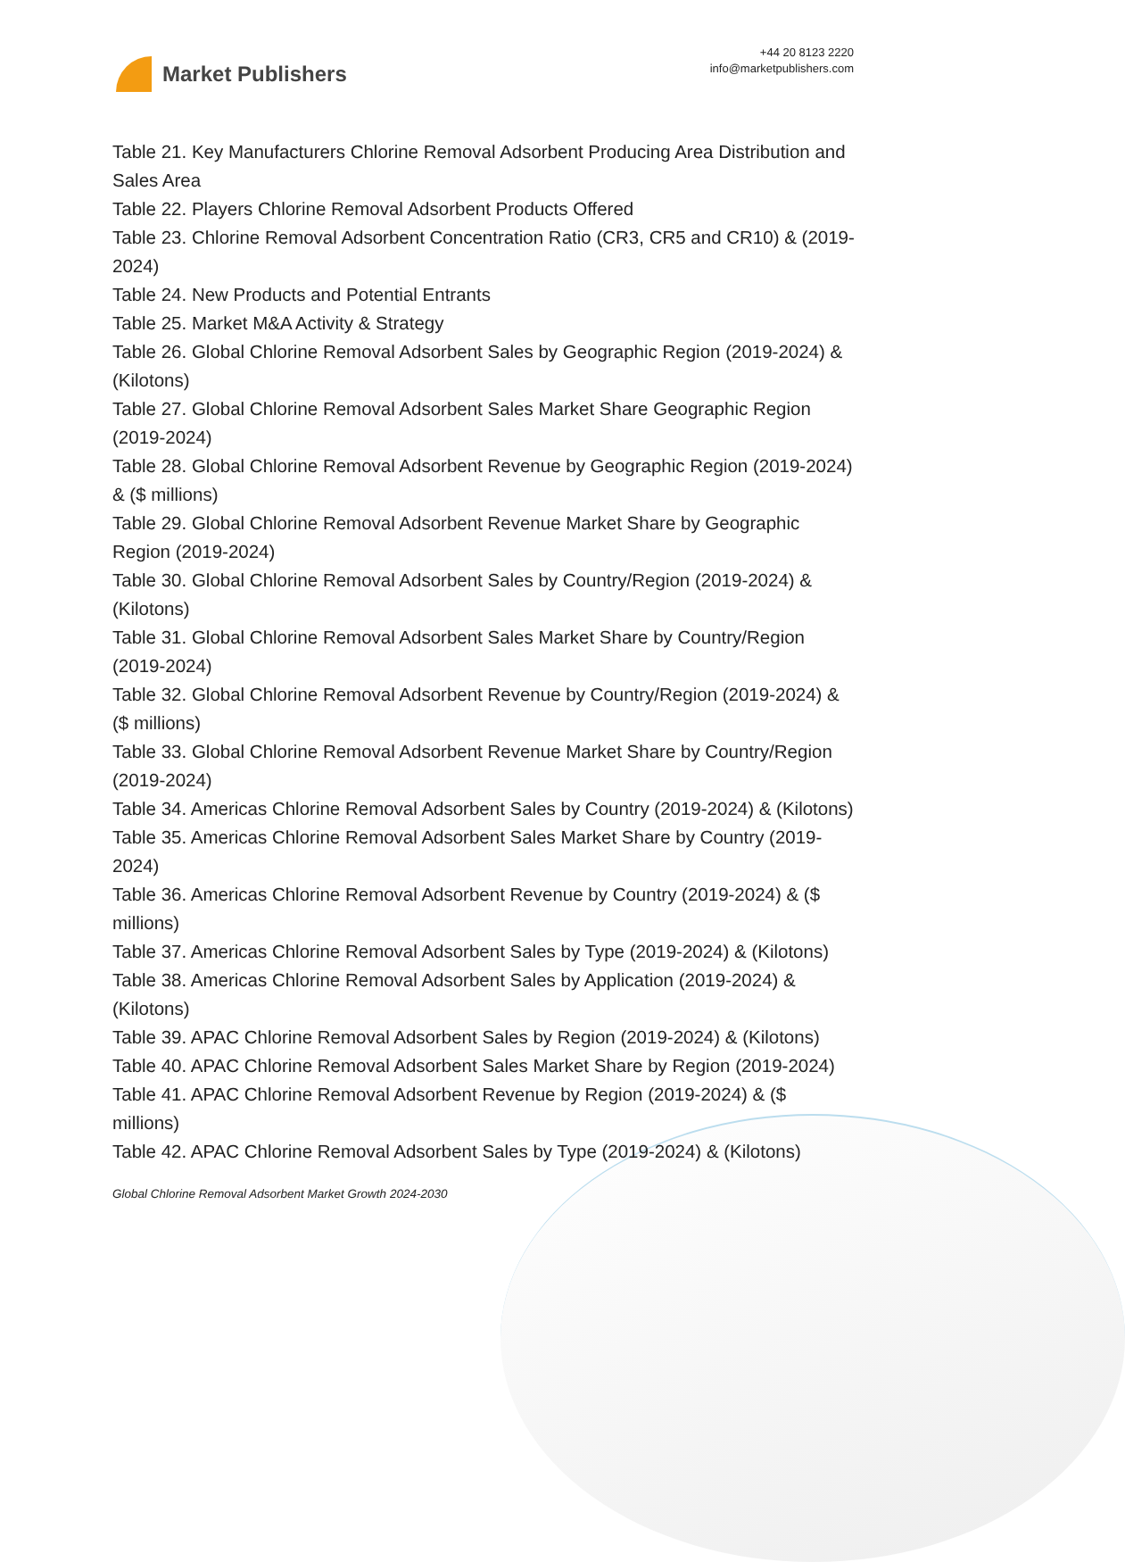Market Publishers
+44 20 8123 2220
info@marketpublishers.com
Table 21. Key Manufacturers Chlorine Removal Adsorbent Producing Area Distribution and Sales Area
Table 22. Players Chlorine Removal Adsorbent Products Offered
Table 23. Chlorine Removal Adsorbent Concentration Ratio (CR3, CR5 and CR10) & (2019-2024)
Table 24. New Products and Potential Entrants
Table 25. Market M&A Activity & Strategy
Table 26. Global Chlorine Removal Adsorbent Sales by Geographic Region (2019-2024) & (Kilotons)
Table 27. Global Chlorine Removal Adsorbent Sales Market Share Geographic Region (2019-2024)
Table 28. Global Chlorine Removal Adsorbent Revenue by Geographic Region (2019-2024) & ($ millions)
Table 29. Global Chlorine Removal Adsorbent Revenue Market Share by Geographic Region (2019-2024)
Table 30. Global Chlorine Removal Adsorbent Sales by Country/Region (2019-2024) & (Kilotons)
Table 31. Global Chlorine Removal Adsorbent Sales Market Share by Country/Region (2019-2024)
Table 32. Global Chlorine Removal Adsorbent Revenue by Country/Region (2019-2024) & ($ millions)
Table 33. Global Chlorine Removal Adsorbent Revenue Market Share by Country/Region (2019-2024)
Table 34. Americas Chlorine Removal Adsorbent Sales by Country (2019-2024) & (Kilotons)
Table 35. Americas Chlorine Removal Adsorbent Sales Market Share by Country (2019-2024)
Table 36. Americas Chlorine Removal Adsorbent Revenue by Country (2019-2024) & ($ millions)
Table 37. Americas Chlorine Removal Adsorbent Sales by Type (2019-2024) & (Kilotons)
Table 38. Americas Chlorine Removal Adsorbent Sales by Application (2019-2024) & (Kilotons)
Table 39. APAC Chlorine Removal Adsorbent Sales by Region (2019-2024) & (Kilotons)
Table 40. APAC Chlorine Removal Adsorbent Sales Market Share by Region (2019-2024)
Table 41. APAC Chlorine Removal Adsorbent Revenue by Region (2019-2024) & ($ millions)
Table 42. APAC Chlorine Removal Adsorbent Sales by Type (2019-2024) & (Kilotons)
Global Chlorine Removal Adsorbent Market Growth 2024-2030